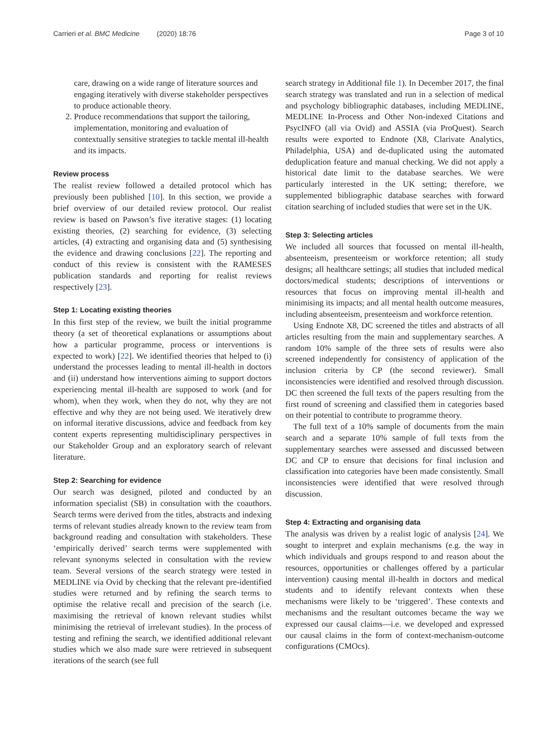Carrieri et al. BMC Medicine (2020) 18:76 Page 3 of 10
care, drawing on a wide range of literature sources and engaging iteratively with diverse stakeholder perspectives to produce actionable theory.
2. Produce recommendations that support the tailoring, implementation, monitoring and evaluation of contextually sensitive strategies to tackle mental ill-health and its impacts.
Review process
The realist review followed a detailed protocol which has previously been published [10]. In this section, we provide a brief overview of our detailed review protocol. Our realist review is based on Pawson’s five iterative stages: (1) locating existing theories, (2) searching for evidence, (3) selecting articles, (4) extracting and organising data and (5) synthesising the evidence and drawing conclusions [22]. The reporting and conduct of this review is consistent with the RAMESES publication standards and reporting for realist reviews respectively [23].
Step 1: Locating existing theories
In this first step of the review, we built the initial programme theory (a set of theoretical explanations or assumptions about how a particular programme, process or interventions is expected to work) [22]. We identified theories that helped to (i) understand the processes leading to mental ill-health in doctors and (ii) understand how interventions aiming to support doctors experiencing mental ill-health are supposed to work (and for whom), when they work, when they do not, why they are not effective and why they are not being used. We iteratively drew on informal iterative discussions, advice and feedback from key content experts representing multidisciplinary perspectives in our Stakeholder Group and an exploratory search of relevant literature.
Step 2: Searching for evidence
Our search was designed, piloted and conducted by an information specialist (SB) in consultation with the coauthors. Search terms were derived from the titles, abstracts and indexing terms of relevant studies already known to the review team from background reading and consultation with stakeholders. These ‘empirically derived’ search terms were supplemented with relevant synonyms selected in consultation with the review team. Several versions of the search strategy were tested in MEDLINE via Ovid by checking that the relevant pre-identified studies were returned and by refining the search terms to optimise the relative recall and precision of the search (i.e. maximising the retrieval of known relevant studies whilst minimising the retrieval of irrelevant studies). In the process of testing and refining the search, we identified additional relevant studies which we also made sure were retrieved in subsequent iterations of the search (see full
search strategy in Additional file 1). In December 2017, the final search strategy was translated and run in a selection of medical and psychology bibliographic databases, including MEDLINE, MEDLINE In-Process and Other Non-indexed Citations and PsycINFO (all via Ovid) and ASSIA (via ProQuest). Search results were exported to Endnote (X8, Clarivate Analytics, Philadelphia, USA) and de-duplicated using the automated deduplication feature and manual checking. We did not apply a historical date limit to the database searches. We were particularly interested in the UK setting; therefore, we supplemented bibliographic database searches with forward citation searching of included studies that were set in the UK.
Step 3: Selecting articles
We included all sources that focussed on mental ill-health, absenteeism, presenteeism or workforce retention; all study designs; all healthcare settings; all studies that included medical doctors/medical students; descriptions of interventions or resources that focus on improving mental ill-health and minimising its impacts; and all mental health outcome measures, including absenteeism, presenteeism and workforce retention.
Using Endnote X8, DC screened the titles and abstracts of all articles resulting from the main and supplementary searches. A random 10% sample of the three sets of results were also screened independently for consistency of application of the inclusion criteria by CP (the second reviewer). Small inconsistencies were identified and resolved through discussion. DC then screened the full texts of the papers resulting from the first round of screening and classified them in categories based on their potential to contribute to programme theory.
The full text of a 10% sample of documents from the main search and a separate 10% sample of full texts from the supplementary searches were assessed and discussed between DC and CP to ensure that decisions for final inclusion and classification into categories have been made consistently. Small inconsistencies were identified that were resolved through discussion.
Step 4: Extracting and organising data
The analysis was driven by a realist logic of analysis [24]. We sought to interpret and explain mechanisms (e.g. the way in which individuals and groups respond to and reason about the resources, opportunities or challenges offered by a particular intervention) causing mental ill-health in doctors and medical students and to identify relevant contexts when these mechanisms were likely to be ‘triggered’. These contexts and mechanisms and the resultant outcomes became the way we expressed our causal claims—i.e. we developed and expressed our causal claims in the form of context-mechanism-outcome configurations (CMOcs).